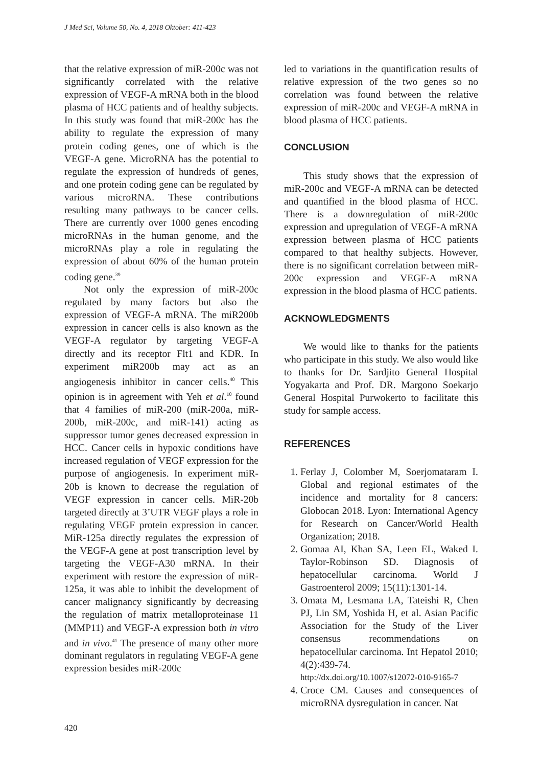J Med Sci, Volume 50, No. 4, 2018 Oktober: 411-423
that the relative expression of miR-200c was not significantly correlated with the relative expression of VEGF-A mRNA both in the blood plasma of HCC patients and of healthy subjects. In this study was found that miR-200c has the ability to regulate the expression of many protein coding genes, one of which is the VEGF-A gene. MicroRNA has the potential to regulate the expression of hundreds of genes, and one protein coding gene can be regulated by various microRNA. These contributions resulting many pathways to be cancer cells. There are currently over 1000 genes encoding microRNAs in the human genome, and the microRNAs play a role in regulating the expression of about 60% of the human protein coding gene.<sup>39</sup>
Not only the expression of miR-200c regulated by many factors but also the expression of VEGF-A mRNA. The miR200b expression in cancer cells is also known as the VEGF-A regulator by targeting VEGF-A directly and its receptor Flt1 and KDR. In experiment miR200b may act as an angiogenesis inhibitor in cancer cells.<sup>40</sup> This opinion is in agreement with Yeh et al.<sup>10</sup> found that 4 families of miR-200 (miR-200a, miR-200b, miR-200c, and miR-141) acting as suppressor tumor genes decreased expression in HCC. Cancer cells in hypoxic conditions have increased regulation of VEGF expression for the purpose of angiogenesis. In experiment miR-20b is known to decrease the regulation of VEGF expression in cancer cells. MiR-20b targeted directly at 3’UTR VEGF plays a role in regulating VEGF protein expression in cancer. MiR-125a directly regulates the expression of the VEGF-A gene at post transcription level by targeting the VEGF-A30 mRNA. In their experiment with restore the expression of miR-125a, it was able to inhibit the development of cancer malignancy significantly by decreasing the regulation of matrix metalloproteinase 11 (MMP11) and VEGF-A expression both in vitro and in vivo.<sup>41</sup> The presence of many other more dominant regulators in regulating VEGF-A gene expression besides miR-200c
led to variations in the quantification results of relative expression of the two genes so no correlation was found between the relative expression of miR-200c and VEGF-A mRNA in blood plasma of HCC patients.
CONCLUSION
This study shows that the expression of miR-200c and VEGF-A mRNA can be detected and quantified in the blood plasma of HCC. There is a downregulation of miR-200c expression and upregulation of VEGF-A mRNA expression between plasma of HCC patients compared to that healthy subjects. However, there is no significant correlation between miR-200c expression and VEGF-A mRNA expression in the blood plasma of HCC patients.
ACKNOWLEDGMENTS
We would like to thanks for the patients who participate in this study. We also would like to thanks for Dr. Sardjito General Hospital Yogyakarta and Prof. DR. Margono Soekarjo General Hospital Purwokerto to facilitate this study for sample access.
REFERENCES
1. Ferlay J, Colomber M, Soerjomataram I. Global and regional estimates of the incidence and mortality for 8 cancers: Globocan 2018. Lyon: International Agency for Research on Cancer/World Health Organization; 2018.
2. Gomaa AI, Khan SA, Leen EL, Waked I. Taylor-Robinson SD. Diagnosis of hepatocellular carcinoma. World J Gastroenterol 2009; 15(11):1301-14.
3. Omata M, Lesmana LA, Tateishi R, Chen PJ, Lin SM, Yoshida H, et al. Asian Pacific Association for the Study of the Liver consensus recommendations on hepatocellular carcinoma. Int Hepatol 2010; 4(2):439-74.
http://dx.doi.org/10.1007/s12072-010-9165-7
4. Croce CM. Causes and consequences of microRNA dysregulation in cancer. Nat
420